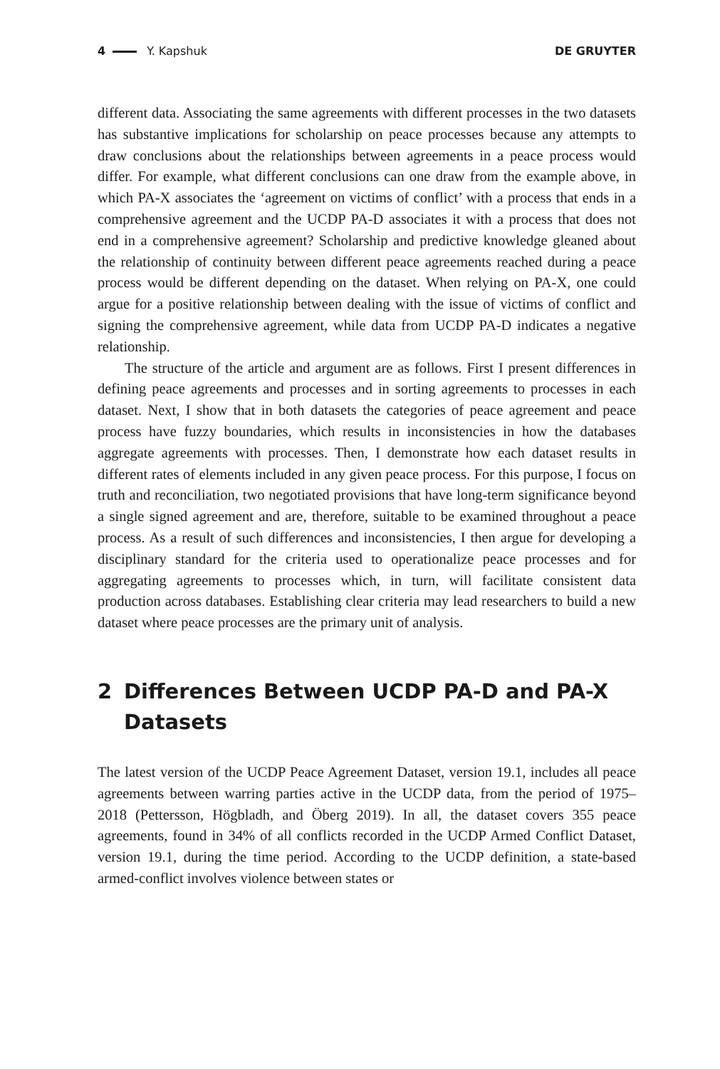4 Y. Kapshuk DE GRUYTER
different data. Associating the same agreements with different processes in the two datasets has substantive implications for scholarship on peace processes because any attempts to draw conclusions about the relationships between agreements in a peace process would differ. For example, what different conclusions can one draw from the example above, in which PA-X associates the ‘agreement on victims of conflict’ with a process that ends in a comprehensive agreement and the UCDP PA-D associates it with a process that does not end in a comprehensive agreement? Scholarship and predictive knowledge gleaned about the relationship of continuity between different peace agreements reached during a peace process would be different depending on the dataset. When relying on PA-X, one could argue for a positive relationship between dealing with the issue of victims of conflict and signing the comprehensive agreement, while data from UCDP PA-D indicates a negative relationship.
The structure of the article and argument are as follows. First I present differences in defining peace agreements and processes and in sorting agreements to processes in each dataset. Next, I show that in both datasets the categories of peace agreement and peace process have fuzzy boundaries, which results in inconsistencies in how the databases aggregate agreements with processes. Then, I demonstrate how each dataset results in different rates of elements included in any given peace process. For this purpose, I focus on truth and reconciliation, two negotiated provisions that have long-term significance beyond a single signed agreement and are, therefore, suitable to be examined throughout a peace process. As a result of such differences and inconsistencies, I then argue for developing a disciplinary standard for the criteria used to operationalize peace processes and for aggregating agreements to processes which, in turn, will facilitate consistent data production across databases. Establishing clear criteria may lead researchers to build a new dataset where peace processes are the primary unit of analysis.
2 Differences Between UCDP PA-D and PA-X Datasets
The latest version of the UCDP Peace Agreement Dataset, version 19.1, includes all peace agreements between warring parties active in the UCDP data, from the period of 1975–2018 (Pettersson, Högbladh, and Öberg 2019). In all, the dataset covers 355 peace agreements, found in 34% of all conflicts recorded in the UCDP Armed Conflict Dataset, version 19.1, during the time period. According to the UCDP definition, a state-based armed-conflict involves violence between states or